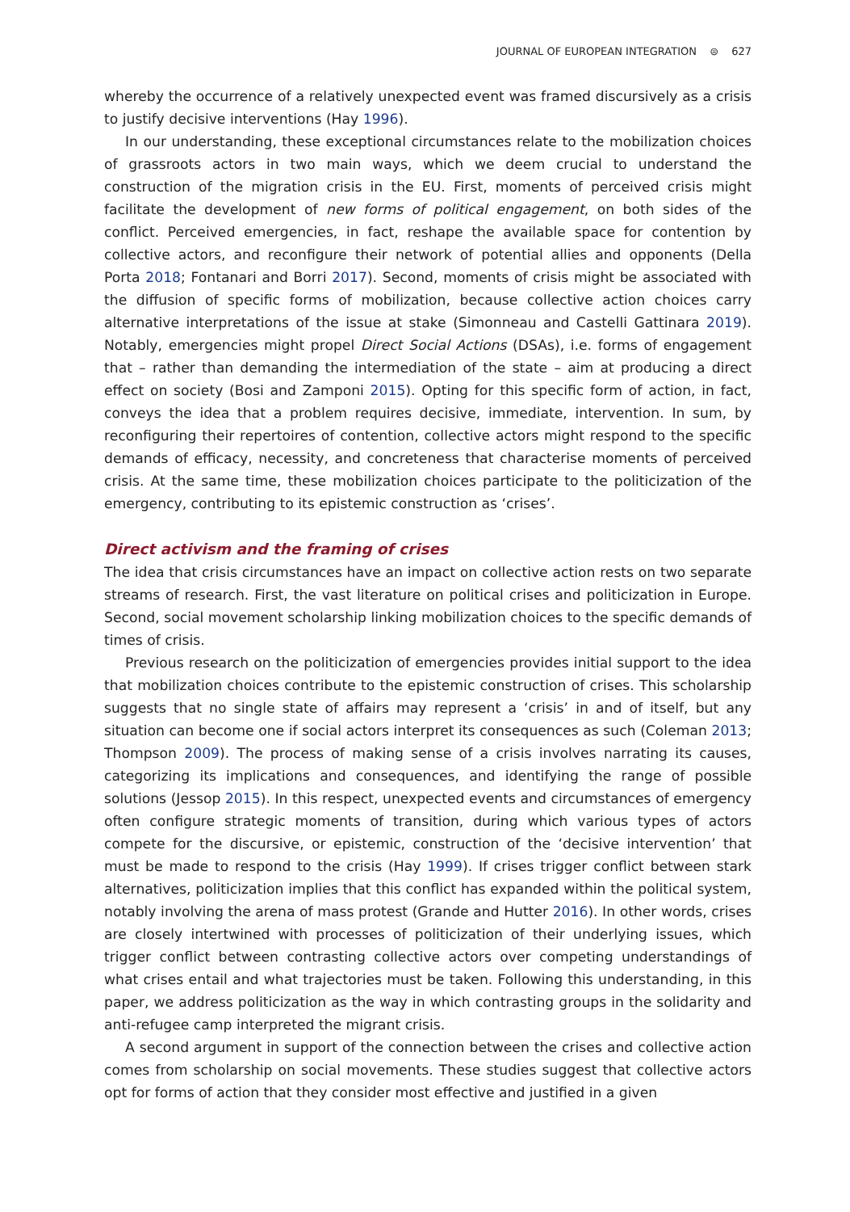JOURNAL OF EUROPEAN INTEGRATION ⊜ 627
whereby the occurrence of a relatively unexpected event was framed discursively as a crisis to justify decisive interventions (Hay 1996).
In our understanding, these exceptional circumstances relate to the mobilization choices of grassroots actors in two main ways, which we deem crucial to understand the construction of the migration crisis in the EU. First, moments of perceived crisis might facilitate the development of new forms of political engagement, on both sides of the conflict. Perceived emergencies, in fact, reshape the available space for contention by collective actors, and reconfigure their network of potential allies and opponents (Della Porta 2018; Fontanari and Borri 2017). Second, moments of crisis might be associated with the diffusion of specific forms of mobilization, because collective action choices carry alternative interpretations of the issue at stake (Simonneau and Castelli Gattinara 2019). Notably, emergencies might propel Direct Social Actions (DSAs), i.e. forms of engagement that – rather than demanding the intermediation of the state – aim at producing a direct effect on society (Bosi and Zamponi 2015). Opting for this specific form of action, in fact, conveys the idea that a problem requires decisive, immediate, intervention. In sum, by reconfiguring their repertoires of contention, collective actors might respond to the specific demands of efficacy, necessity, and concreteness that characterise moments of perceived crisis. At the same time, these mobilization choices participate to the politicization of the emergency, contributing to its epistemic construction as ‘crises’.
Direct activism and the framing of crises
The idea that crisis circumstances have an impact on collective action rests on two separate streams of research. First, the vast literature on political crises and politicization in Europe. Second, social movement scholarship linking mobilization choices to the specific demands of times of crisis.
Previous research on the politicization of emergencies provides initial support to the idea that mobilization choices contribute to the epistemic construction of crises. This scholarship suggests that no single state of affairs may represent a ‘crisis’ in and of itself, but any situation can become one if social actors interpret its consequences as such (Coleman 2013; Thompson 2009). The process of making sense of a crisis involves narrating its causes, categorizing its implications and consequences, and identifying the range of possible solutions (Jessop 2015). In this respect, unexpected events and circumstances of emergency often configure strategic moments of transition, during which various types of actors compete for the discursive, or epistemic, construction of the ‘decisive intervention’ that must be made to respond to the crisis (Hay 1999). If crises trigger conflict between stark alternatives, politicization implies that this conflict has expanded within the political system, notably involving the arena of mass protest (Grande and Hutter 2016). In other words, crises are closely intertwined with processes of politicization of their underlying issues, which trigger conflict between contrasting collective actors over competing understandings of what crises entail and what trajectories must be taken. Following this understanding, in this paper, we address politicization as the way in which contrasting groups in the solidarity and anti-refugee camp interpreted the migrant crisis.
A second argument in support of the connection between the crises and collective action comes from scholarship on social movements. These studies suggest that collective actors opt for forms of action that they consider most effective and justified in a given